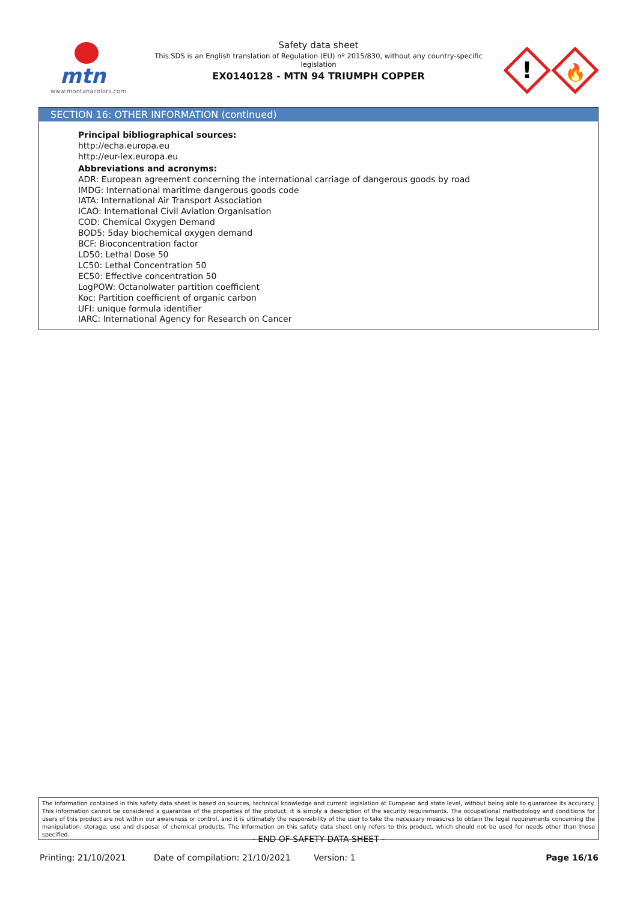mtn
www.montanacolors.com
Safety data sheet
This SDS is an English translation of Regulation (EU) nº 2015/830, without any country-specific legislation
EX0140128 - MTN 94 TRIUMPH COPPER
!
🔥
SECTION 16: OTHER INFORMATION (continued)
Principal bibliographical sources:
http://echa.europa.eu
http://eur-lex.europa.eu
Abbreviations and acronyms:
ADR: European agreement concerning the international carriage of dangerous goods by road
IMDG: International maritime dangerous goods code
IATA: International Air Transport Association
ICAO: International Civil Aviation Organisation
COD: Chemical Oxygen Demand
BOD5: 5day biochemical oxygen demand
BCF: Bioconcentration factor
LD50: Lethal Dose 50
LC50: Lethal Concentration 50
EC50: Effective concentration 50
LogPOW: Octanolwater partition coefficient
Koc: Partition coefficient of organic carbon
UFI: unique formula identifier
IARC: International Agency for Research on Cancer
The information contained in this safety data sheet is based on sources, technical knowledge and current legislation at European and state level, without being able to guarantee its accuracy. This information cannot be considered a guarantee of the properties of the product, it is simply a description of the security requirements. The occupational methodology and conditions for users of this product are not within our awareness or control, and it is ultimately the responsibility of the user to take the necessary measures to obtain the legal requirements concerning the manipulation, storage, use and disposal of chemical products. The information on this safety data sheet only refers to this product, which should not be used for needs other than those specified.
- END OF SAFETY DATA SHEET -
Printing: 21/10/2021 Date of compilation: 21/10/2021 Version: 1 Page 16/16